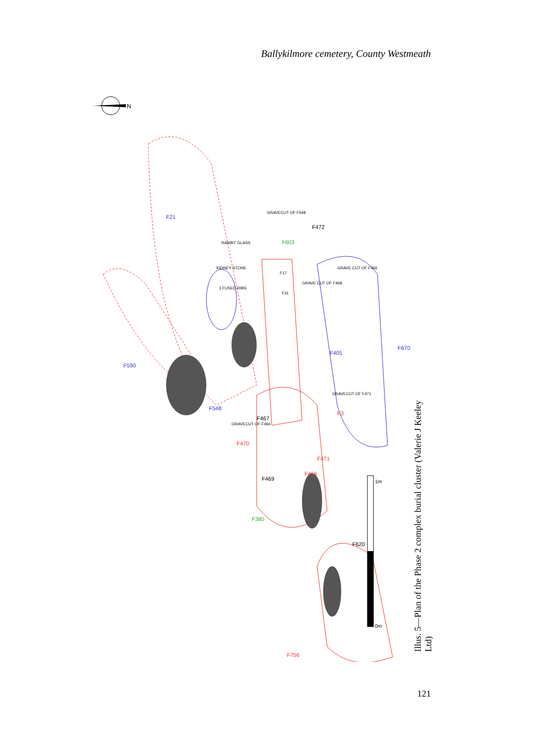Ballykilmore cemetery, County Westmeath
N
F21
F590
F548
F603
F472
F467
F470
F471
F466
F469
F380
F620
F756
F405
F670
F3
RABBIT GLASS
KIDNEY STONE
3 FUSED RIBS
GRAVECUT OF F548
GRAVE CUT OF F468
GRAVE CUT OF F466
GRAVECUT OF F471
GRAVECUT OF F466
F17
F31
1m
0m
Illus. 5—Plan of the Phase 2 complex burial cluster (Valerie J Keeley Ltd)
121